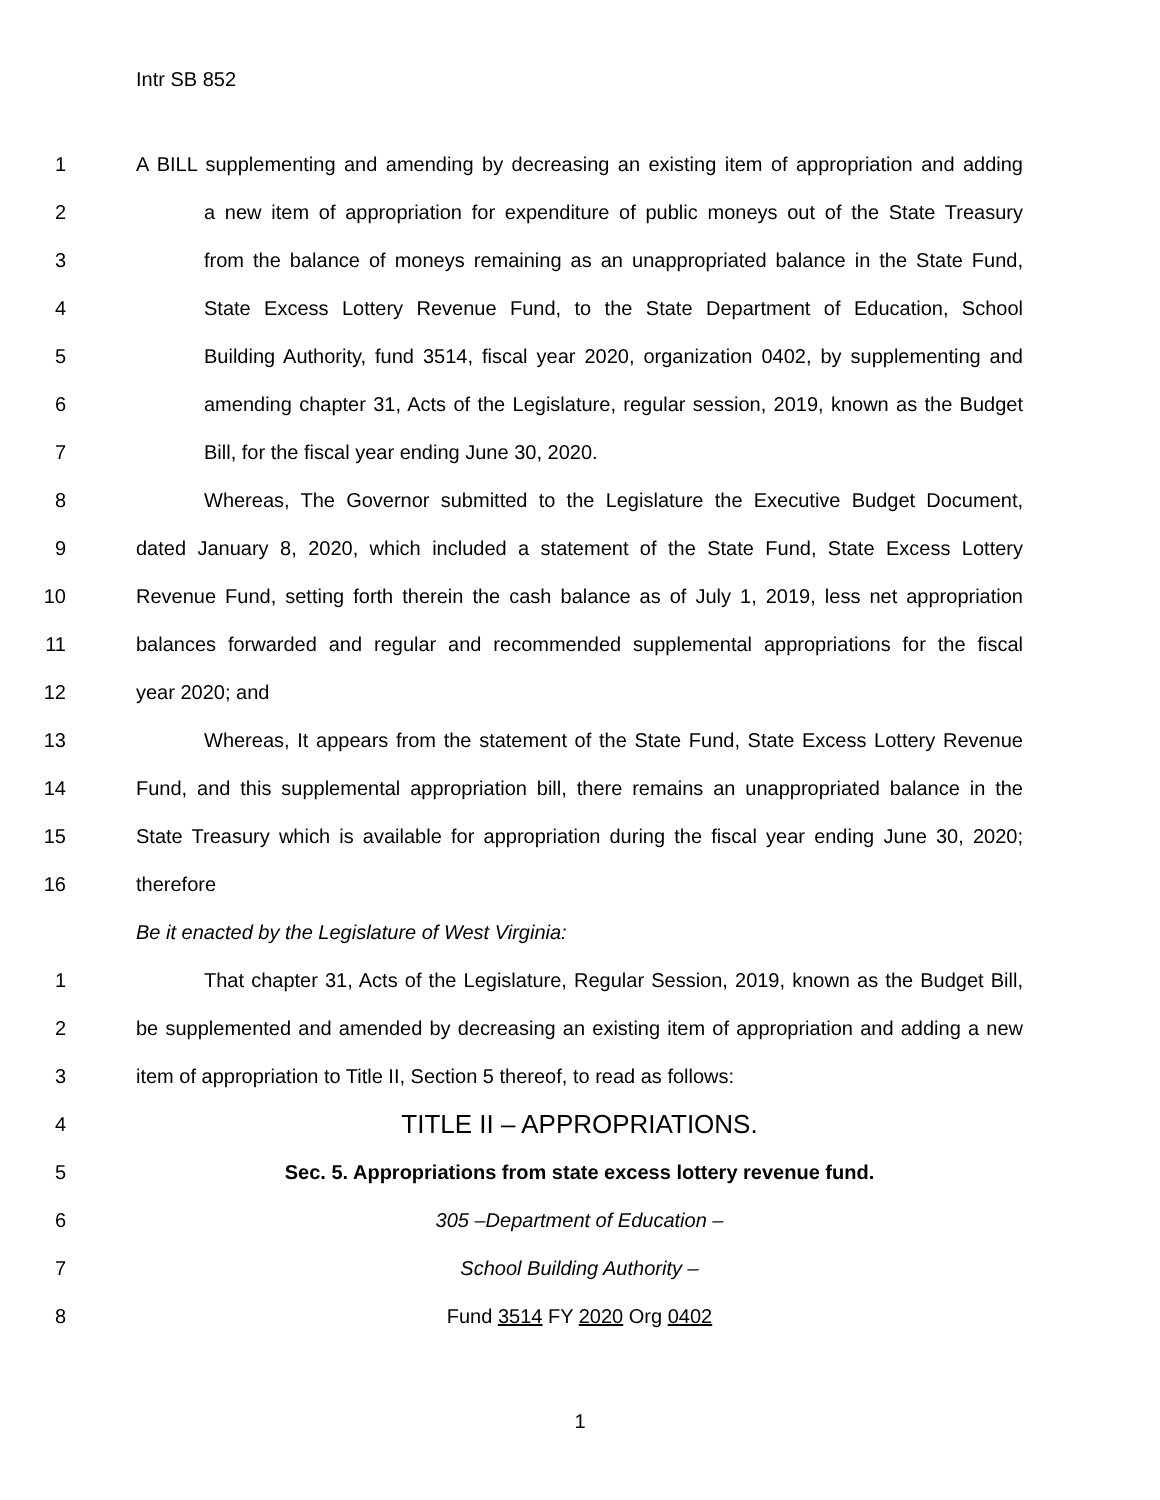Intr SB 852
1 A BILL supplementing and amending by decreasing an existing item of appropriation and adding
2 a new item of appropriation for expenditure of public moneys out of the State Treasury
3 from the balance of moneys remaining as an unappropriated balance in the State Fund,
4 State Excess Lottery Revenue Fund, to the State Department of Education, School
5 Building Authority, fund 3514, fiscal year 2020, organization 0402, by supplementing and
6 amending chapter 31, Acts of the Legislature, regular session, 2019, known as the Budget
7 Bill, for the fiscal year ending June 30, 2020.
8 Whereas, The Governor submitted to the Legislature the Executive Budget Document,
9 dated January 8, 2020, which included a statement of the State Fund, State Excess Lottery
10 Revenue Fund, setting forth therein the cash balance as of July 1, 2019, less net appropriation
11 balances forwarded and regular and recommended supplemental appropriations for the fiscal
12 year 2020; and
13 Whereas, It appears from the statement of the State Fund, State Excess Lottery Revenue
14 Fund, and this supplemental appropriation bill, there remains an unappropriated balance in the
15 State Treasury which is available for appropriation during the fiscal year ending June 30, 2020;
16 therefore
Be it enacted by the Legislature of West Virginia:
1 That chapter 31, Acts of the Legislature, Regular Session, 2019, known as the Budget Bill,
2 be supplemented and amended by decreasing an existing item of appropriation and adding a new
3 item of appropriation to Title II, Section 5 thereof, to read as follows:
4 TITLE II – APPROPRIATIONS.
5 Sec. 5. Appropriations from state excess lottery revenue fund.
6 305 –Department of Education –
7 School Building Authority –
8 Fund 3514 FY 2020 Org 0402
1